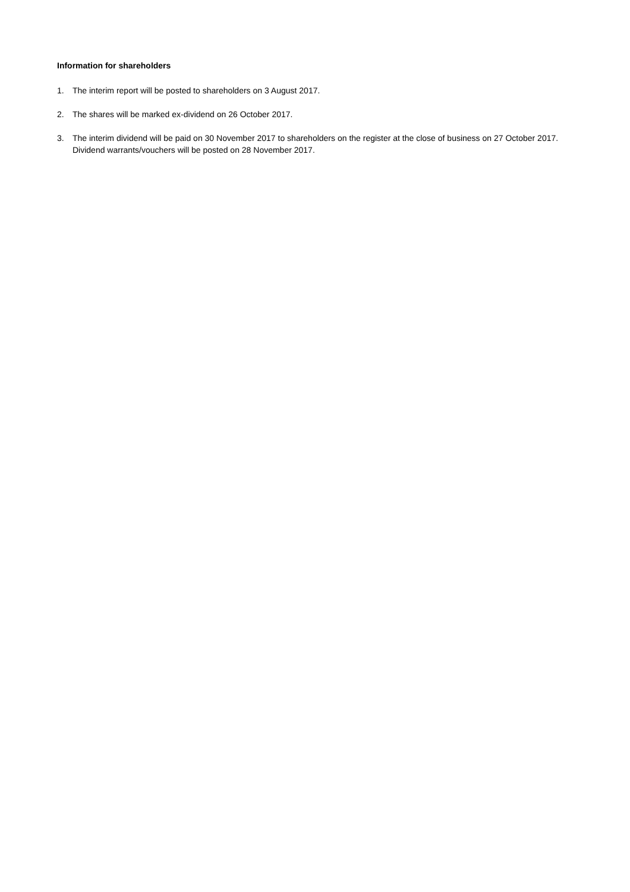Information for shareholders
1. The interim report will be posted to shareholders on 3 August 2017.
2. The shares will be marked ex-dividend on 26 October 2017.
3. The interim dividend will be paid on 30 November 2017 to shareholders on the register at the close of business on 27 October 2017. Dividend warrants/vouchers will be posted on 28 November 2017.